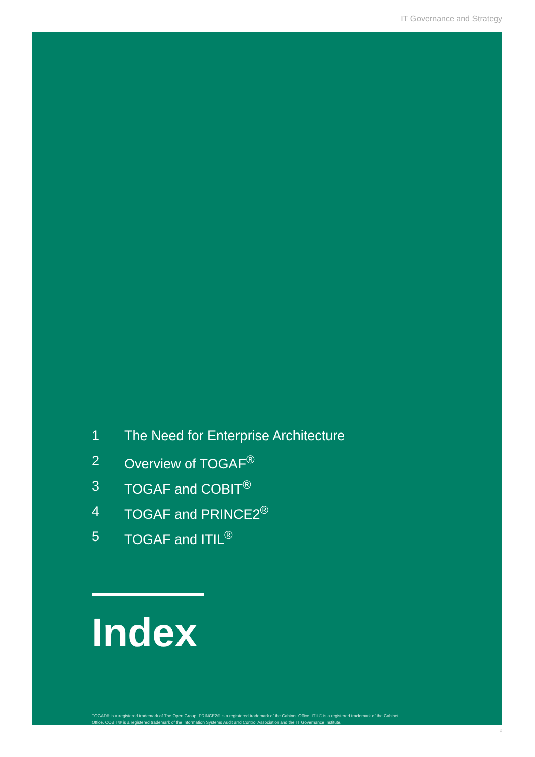IT Governance and Strategy
1 The Need for Enterprise Architecture
2 Overview of TOGAF<sup>®</sup>
3 TOGAF and COBIT<sup>®</sup>
4 TOGAF and PRINCE2<sup>®</sup>
5 TOGAF and ITIL<sup>®</sup>
Index
TOGAF® is a registered trademark of The Open Group. PRINCE2® is a registered trademark of the Cabinet Office. ITIL® is a registered trademark of the Cabinet Office. COBIT® is a registered trademark of the Information Systems Audit and Control Association and the IT Governance Institute.
2